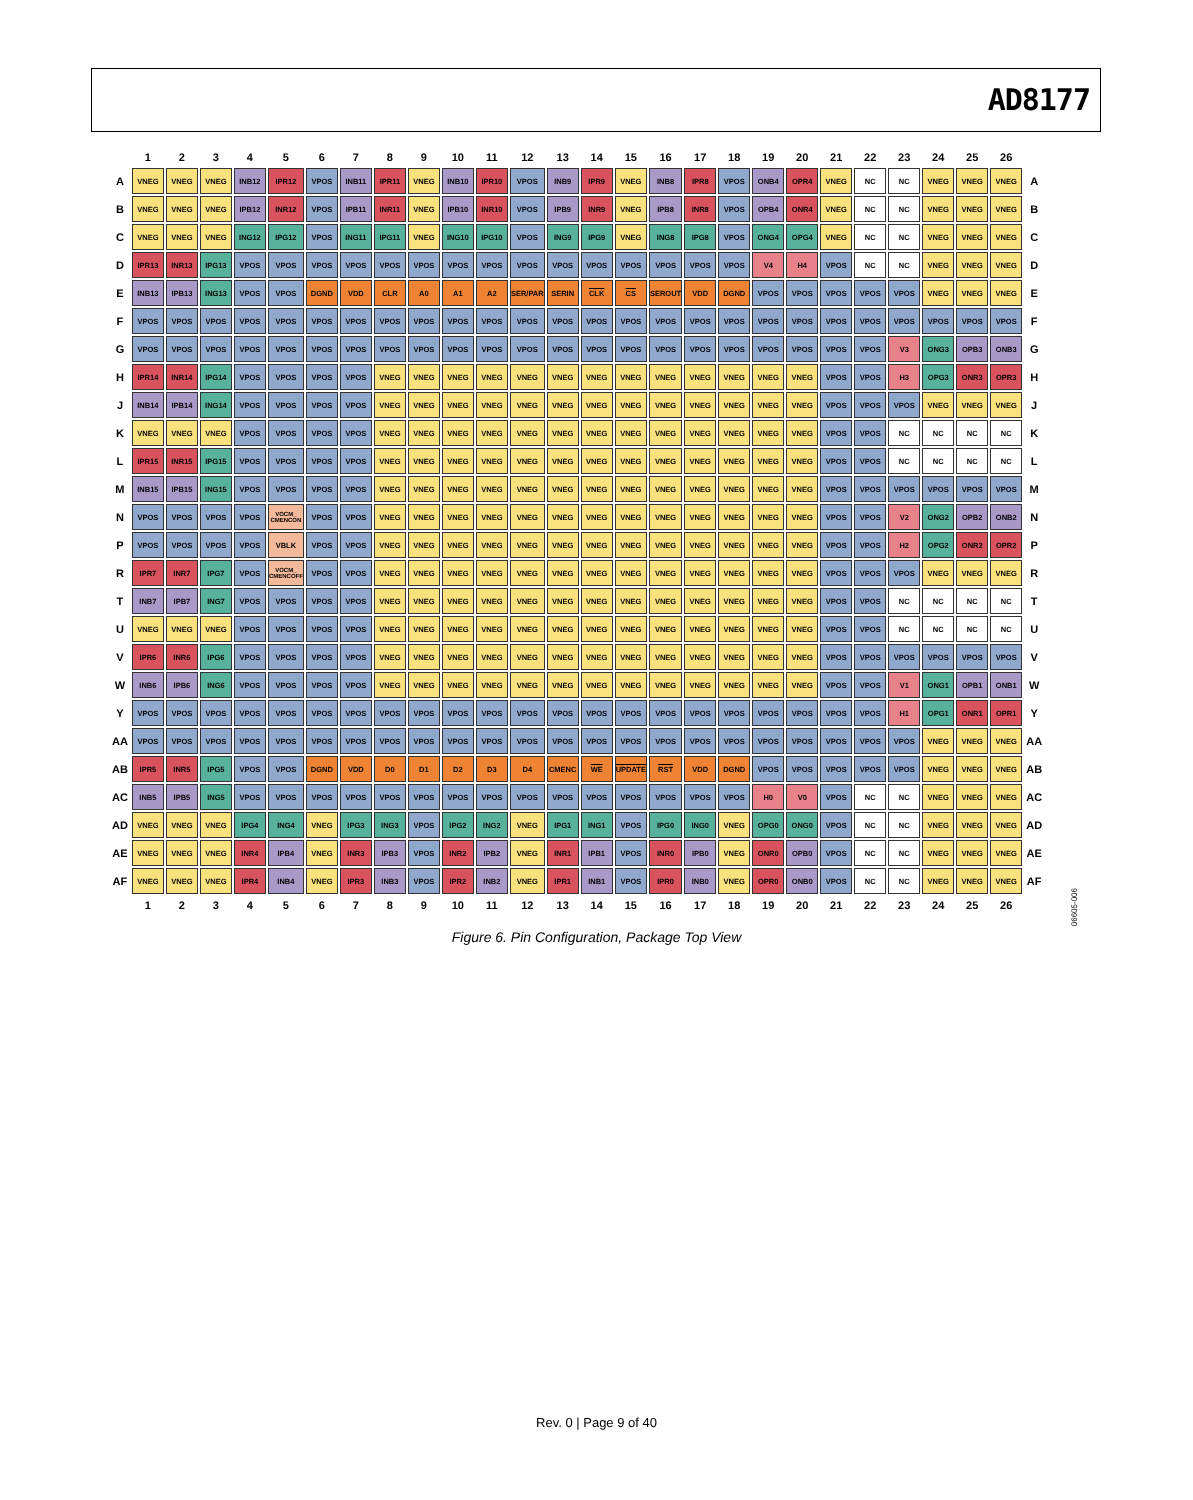AD8177
| | 1 | 2 | 3 | 4 | 5 | 6 | 7 | 8 | 9 | 10 | 11 | 12 | 13 | 14 | 15 | 16 | 17 | 18 | 19 | 20 | 21 | 22 | 23 | 24 | 25 | 26 | |
| --- | --- | --- | --- | --- | --- | --- | --- | --- | --- | --- | --- | --- | --- | --- | --- | --- | --- | --- | --- | --- | --- | --- | --- | --- | --- | --- | --- |
| A | VNEG | VNEG | VNEG | INB12 | IPR12 | VPOS | INB11 | IPR11 | VNEG | INB10 | IPR10 | VPOS | INB9 | IPR9 | VNEG | INB8 | IPR8 | VPOS | ONB4 | OPR4 | VNEG | NC | NC | VNEG | VNEG | VNEG | A |
| B | VNEG | VNEG | VNEG | IPB12 | INR12 | VPOS | IPB11 | INR11 | VNEG | IPB10 | INR10 | VPOS | IPB9 | INR9 | VNEG | IPB8 | INR8 | VPOS | OPB4 | ONR4 | VNEG | NC | NC | VNEG | VNEG | VNEG | B |
| C | VNEG | VNEG | VNEG | ING12 | IPG12 | VPOS | ING11 | IPG11 | VNEG | ING10 | IPG10 | VPOS | ING9 | IPG9 | VNEG | ING8 | IPG8 | VPOS | ONG4 | OPG4 | VNEG | NC | NC | VNEG | VNEG | VNEG | C |
| D | IPR13 | INR13 | IPG13 | VPOS | VPOS | VPOS | VPOS | VPOS | VPOS | VPOS | VPOS | VPOS | VPOS | VPOS | VPOS | VPOS | VPOS | VPOS | V4 | H4 | VPOS | NC | NC | VNEG | VNEG | VNEG | D |
| E | INB13 | IPB13 | ING13 | VPOS | VPOS | DGND | VDD | CLR | A0 | A1 | A2 | SER/PAR | SERIN | CLK | CS | SEROUT | VDD | DGND | VPOS | VPOS | VPOS | VPOS | VPOS | VNEG | VNEG | VNEG | E |
| F | VPOS | VPOS | VPOS | VPOS | VPOS | VPOS | VPOS | VPOS | VPOS | VPOS | VPOS | VPOS | VPOS | VPOS | VPOS | VPOS | VPOS | VPOS | VPOS | VPOS | VPOS | VPOS | VPOS | VPOS | VPOS | VPOS | F |
| G | VPOS | VPOS | VPOS | VPOS | VPOS | VPOS | VPOS | VPOS | VPOS | VPOS | VPOS | VPOS | VPOS | VPOS | VPOS | VPOS | VPOS | VPOS | VPOS | VPOS | VPOS | VPOS | V3 | ONG3 | OPB3 | ONB3 | G |
| H | IPR14 | INR14 | IPG14 | VPOS | VPOS | VPOS | VPOS | VNEG | VNEG | VNEG | VNEG | VNEG | VNEG | VNEG | VNEG | VNEG | VNEG | VNEG | VNEG | VNEG | VPOS | VPOS | H3 | OPG3 | ONR3 | OPR3 | H |
| J | INB14 | IPB14 | ING14 | VPOS | VPOS | VPOS | VPOS | VNEG | VNEG | VNEG | VNEG | VNEG | VNEG | VNEG | VNEG | VNEG | VNEG | VNEG | VNEG | VNEG | VPOS | VPOS | VPOS | VNEG | VNEG | VNEG | J |
| K | VNEG | VNEG | VNEG | VPOS | VPOS | VPOS | VPOS | VNEG | VNEG | VNEG | VNEG | VNEG | VNEG | VNEG | VNEG | VNEG | VNEG | VNEG | VNEG | VNEG | VPOS | VPOS | NC | NC | NC | NC | K |
| L | IPR15 | INR15 | IPG15 | VPOS | VPOS | VPOS | VPOS | VNEG | VNEG | VNEG | VNEG | VNEG | VNEG | VNEG | VNEG | VNEG | VNEG | VNEG | VNEG | VNEG | VPOS | VPOS | NC | NC | NC | NC | L |
| M | INB15 | IPB15 | ING15 | VPOS | VPOS | VPOS | VPOS | VNEG | VNEG | VNEG | VNEG | VNEG | VNEG | VNEG | VNEG | VNEG | VNEG | VNEG | VNEG | VNEG | VPOS | VPOS | VPOS | VPOS | VPOS | VPOS | M |
| N | VPOS | VPOS | VPOS | VPOS | VOCM_ CMENCON | VPOS | VPOS | VNEG | VNEG | VNEG | VNEG | VNEG | VNEG | VNEG | VNEG | VNEG | VNEG | VNEG | VNEG | VNEG | VPOS | VPOS | V2 | ONG2 | OPB2 | ONB2 | N |
| P | VPOS | VPOS | VPOS | VPOS | VBLK | VPOS | VPOS | VNEG | VNEG | VNEG | VNEG | VNEG | VNEG | VNEG | VNEG | VNEG | VNEG | VNEG | VNEG | VNEG | VPOS | VPOS | H2 | OPG2 | ONR2 | OPR2 | P |
| R | IPR7 | INR7 | IPG7 | VPOS | VOCM_ CMENCOFF | VPOS | VPOS | VNEG | VNEG | VNEG | VNEG | VNEG | VNEG | VNEG | VNEG | VNEG | VNEG | VNEG | VNEG | VNEG | VPOS | VPOS | VPOS | VNEG | VNEG | VNEG | R |
| T | INB7 | IPB7 | ING7 | VPOS | VPOS | VPOS | VPOS | VNEG | VNEG | VNEG | VNEG | VNEG | VNEG | VNEG | VNEG | VNEG | VNEG | VNEG | VNEG | VNEG | VPOS | VPOS | NC | NC | NC | NC | T |
| U | VNEG | VNEG | VNEG | VPOS | VPOS | VPOS | VPOS | VNEG | VNEG | VNEG | VNEG | VNEG | VNEG | VNEG | VNEG | VNEG | VNEG | VNEG | VNEG | VNEG | VPOS | VPOS | NC | NC | NC | NC | U |
| V | IPR6 | INR6 | IPG6 | VPOS | VPOS | VPOS | VPOS | VNEG | VNEG | VNEG | VNEG | VNEG | VNEG | VNEG | VNEG | VNEG | VNEG | VNEG | VNEG | VNEG | VPOS | VPOS | VPOS | VPOS | VPOS | VPOS | V |
| W | INB6 | IPB6 | ING6 | VPOS | VPOS | VPOS | VPOS | VNEG | VNEG | VNEG | VNEG | VNEG | VNEG | VNEG | VNEG | VNEG | VNEG | VNEG | VNEG | VNEG | VPOS | VPOS | V1 | ONG1 | OPB1 | ONB1 | W |
| Y | VPOS | VPOS | VPOS | VPOS | VPOS | VPOS | VPOS | VPOS | VPOS | VPOS | VPOS | VPOS | VPOS | VPOS | VPOS | VPOS | VPOS | VPOS | VPOS | VPOS | VPOS | VPOS | H1 | OPG1 | ONR1 | OPR1 | Y |
| AA | VPOS | VPOS | VPOS | VPOS | VPOS | VPOS | VPOS | VPOS | VPOS | VPOS | VPOS | VPOS | VPOS | VPOS | VPOS | VPOS | VPOS | VPOS | VPOS | VPOS | VPOS | VPOS | VPOS | VNEG | VNEG | VNEG | AA |
| AB | IPR5 | INR5 | IPG5 | VPOS | VPOS | DGND | VDD | D0 | D1 | D2 | D3 | D4 | CMENC | WE | UPDATE | RST | VDD | DGND | VPOS | VPOS | VPOS | VPOS | VPOS | VNEG | VNEG | VNEG | AB |
| AC | INB5 | IPB5 | ING5 | VPOS | VPOS | VPOS | VPOS | VPOS | VPOS | VPOS | VPOS | VPOS | VPOS | VPOS | VPOS | VPOS | VPOS | VPOS | H0 | V0 | VPOS | NC | NC | VNEG | VNEG | VNEG | AC |
| AD | VNEG | VNEG | VNEG | IPG4 | ING4 | VNEG | IPG3 | ING3 | VPOS | IPG2 | ING2 | VNEG | IPG1 | ING1 | VPOS | IPG0 | ING0 | VNEG | OPG0 | ONG0 | VPOS | NC | NC | VNEG | VNEG | VNEG | AD |
| AE | VNEG | VNEG | VNEG | INR4 | IPB4 | VNEG | INR3 | IPB3 | VPOS | INR2 | IPB2 | VNEG | INR1 | IPB1 | VPOS | INR0 | IPB0 | VNEG | ONR0 | OPB0 | VPOS | NC | NC | VNEG | VNEG | VNEG | AE |
| AF | VNEG | VNEG | VNEG | IPR4 | INB4 | VNEG | IPR3 | INB3 | VPOS | IPR2 | INB2 | VNEG | IPR1 | INB1 | VPOS | IPR0 | INB0 | VNEG | OPR0 | ONB0 | VPOS | NC | NC | VNEG | VNEG | VNEG | AF |
| | 1 | 2 | 3 | 4 | 5 | 6 | 7 | 8 | 9 | 10 | 11 | 12 | 13 | 14 | 15 | 16 | 17 | 18 | 19 | 20 | 21 | 22 | 23 | 24 | 25 | 26 | |
06605-006
Figure 6. Pin Configuration, Package Top View
Rev. 0 | Page 9 of 40